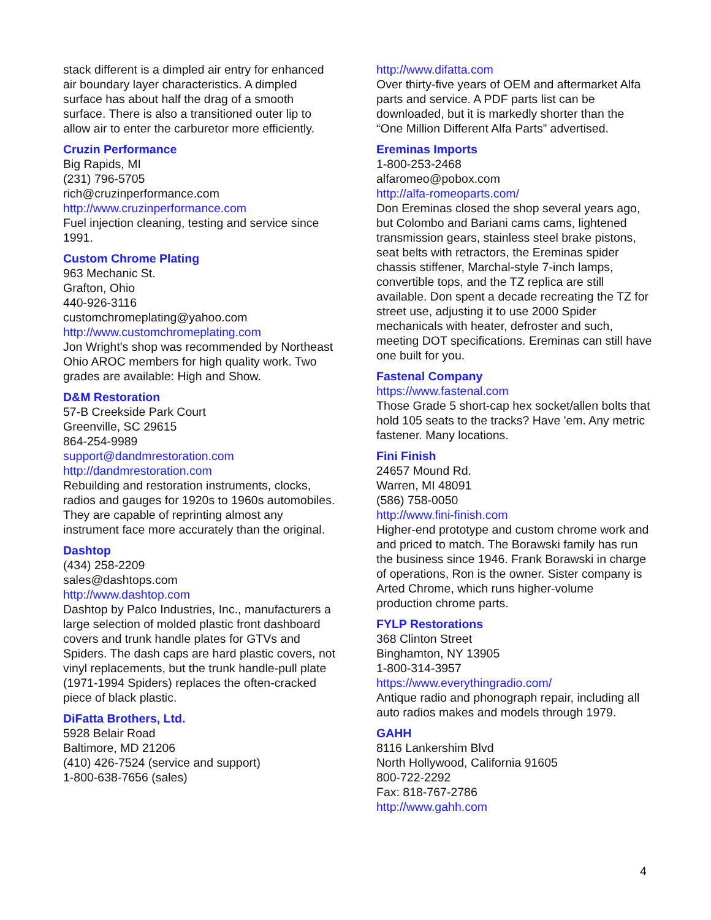stack different is a dimpled air entry for enhanced air boundary layer characteristics. A dimpled surface has about half the drag of a smooth surface. There is also a transitioned outer lip to allow air to enter the carburetor more efficiently.
Cruzin Performance
Big Rapids, MI
(231) 796-5705
rich@cruzinperformance.com
http://www.cruzinperformance.com
Fuel injection cleaning, testing and service since 1991.
Custom Chrome Plating
963 Mechanic St.
Grafton, Ohio
440-926-3116
customchromeplating@yahoo.com
http://www.customchromeplating.com
Jon Wright's shop was recommended by Northeast Ohio AROC members for high quality work. Two grades are available: High and Show.
D&M Restoration
57-B Creekside Park Court
Greenville, SC 29615
864-254-9989
support@dandmrestoration.com
http://dandmrestoration.com
Rebuilding and restoration instruments, clocks, radios and gauges for 1920s to 1960s automobiles. They are capable of reprinting almost any instrument face more accurately than the original.
Dashtop
(434) 258-2209
sales@dashtops.com
http://www.dashtop.com
Dashtop by Palco Industries, Inc., manufacturers a large selection of molded plastic front dashboard covers and trunk handle plates for GTVs and Spiders. The dash caps are hard plastic covers, not vinyl replacements, but the trunk handle-pull plate (1971-1994 Spiders) replaces the often-cracked piece of black plastic.
DiFatta Brothers, Ltd.
5928 Belair Road
Baltimore, MD 21206
(410) 426-7524 (service and support)
1-800-638-7656 (sales)
http://www.difatta.com
Over thirty-five years of OEM and aftermarket Alfa parts and service. A PDF parts list can be downloaded, but it is markedly shorter than the “One Million Different Alfa Parts” advertised.
Ereminas Imports
1-800-253-2468
alfaromeo@pobox.com
http://alfa-romeoparts.com/
Don Ereminas closed the shop several years ago, but Colombo and Bariani cams cams, lightened transmission gears, stainless steel brake pistons, seat belts with retractors, the Ereminas spider chassis stiffener, Marchal-style 7-inch lamps, convertible tops, and the TZ replica are still available. Don spent a decade recreating the TZ for street use, adjusting it to use 2000 Spider mechanicals with heater, defroster and such, meeting DOT specifications. Ereminas can still have one built for you.
Fastenal Company
https://www.fastenal.com
Those Grade 5 short-cap hex socket/allen bolts that hold 105 seats to the tracks? Have 'em. Any metric fastener. Many locations.
Fini Finish
24657 Mound Rd.
Warren, MI 48091
(586) 758-0050
http://www.fini-finish.com
Higher-end prototype and custom chrome work and and priced to match. The Borawski family has run the business since 1946. Frank Borawski in charge of operations, Ron is the owner. Sister company is Arted Chrome, which runs higher-volume production chrome parts.
FYLP Restorations
368 Clinton Street
Binghamton, NY 13905
1-800-314-3957
https://www.everythingradio.com/
Antique radio and phonograph repair, including all auto radios makes and models through 1979.
GAHH
8116 Lankershim Blvd
North Hollywood, California 91605
800-722-2292
Fax: 818-767-2786
http://www.gahh.com
4